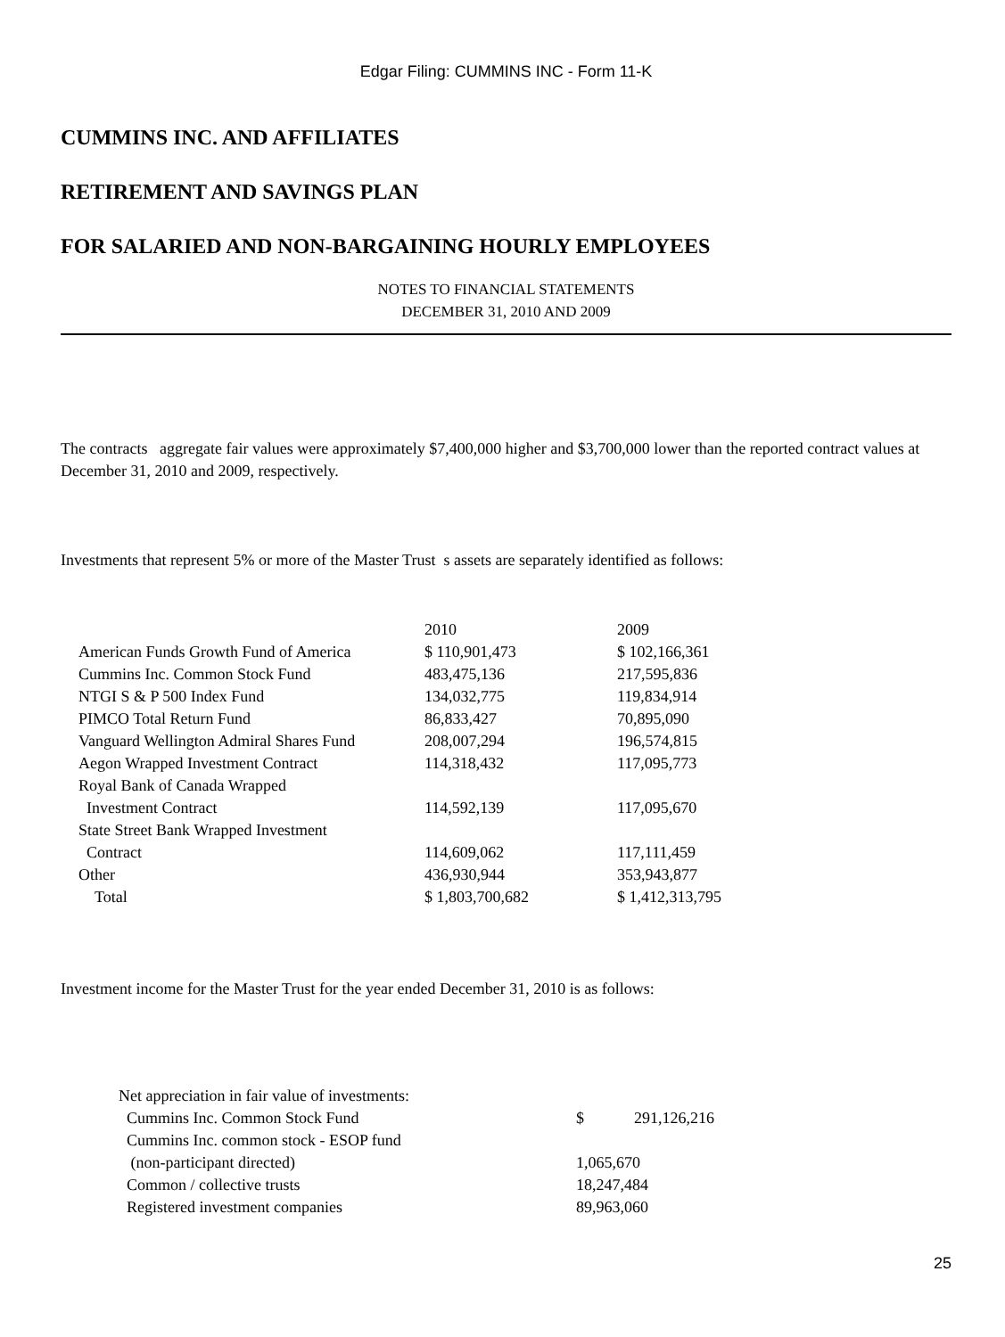Edgar Filing: CUMMINS INC - Form 11-K
CUMMINS INC. AND AFFILIATES
RETIREMENT AND SAVINGS PLAN
FOR SALARIED AND NON-BARGAINING HOURLY EMPLOYEES
NOTES TO FINANCIAL STATEMENTS
DECEMBER 31, 2010 AND 2009
The contracts aggregate fair values were approximately $7,400,000 higher and $3,700,000 lower than the reported contract values at December 31, 2010 and 2009, respectively.
Investments that represent 5% or more of the Master Trust s assets are separately identified as follows:
| | 2010 | 2009 |
| American Funds Growth Fund of America | $ 110,901,473 | $ 102,166,361 |
| Cummins Inc. Common Stock Fund | 483,475,136 | 217,595,836 |
| NTGI S & P 500 Index Fund | 134,032,775 | 119,834,914 |
| PIMCO Total Return Fund | 86,833,427 | 70,895,090 |
| Vanguard Wellington Admiral Shares Fund | 208,007,294 | 196,574,815 |
| Aegon Wrapped Investment Contract | 114,318,432 | 117,095,773 |
| Royal Bank of Canada Wrapped Investment Contract | 114,592,139 | 117,095,670 |
| State Street Bank Wrapped Investment Contract | 114,609,062 | 117,111,459 |
| Other | 436,930,944 | 353,943,877 |
| Total | $ 1,803,700,682 | $ 1,412,313,795 |
Investment income for the Master Trust for the year ended December 31, 2010 is as follows:
| Net appreciation in fair value of investments: | | |
| Cummins Inc. Common Stock Fund | $ | 291,126,216 |
| Cummins Inc. common stock - ESOP fund (non-participant directed) | 1,065,670 | |
| Common / collective trusts | 18,247,484 | |
| Registered investment companies | 89,963,060 | |
25